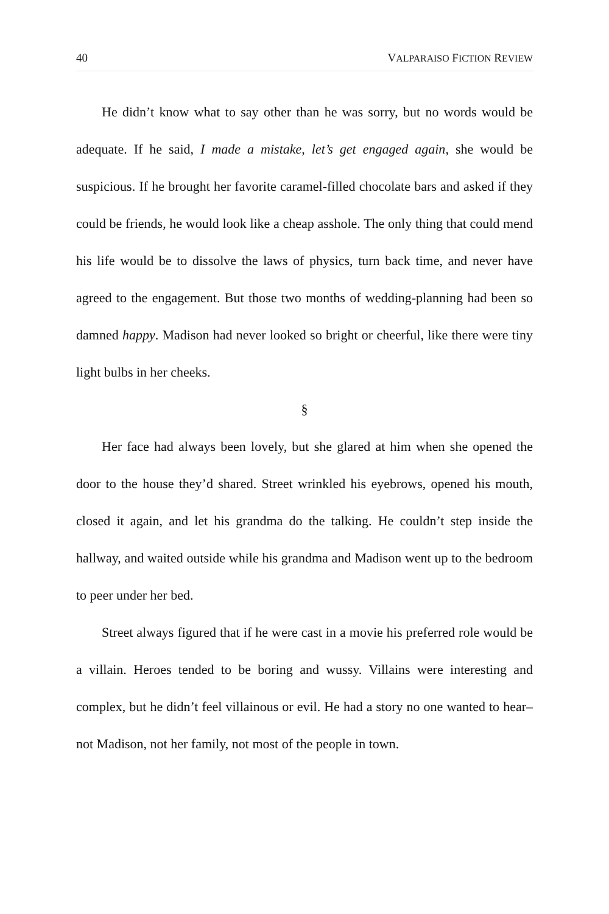40 VALPARAISO FICTION REVIEW
He didn’t know what to say other than he was sorry, but no words would be adequate. If he said, I made a mistake, let’s get engaged again, she would be suspicious. If he brought her favorite caramel-filled chocolate bars and asked if they could be friends, he would look like a cheap asshole. The only thing that could mend his life would be to dissolve the laws of physics, turn back time, and never have agreed to the engagement. But those two months of wedding-planning had been so damned happy. Madison had never looked so bright or cheerful, like there were tiny light bulbs in her cheeks.
§
Her face had always been lovely, but she glared at him when she opened the door to the house they’d shared. Street wrinkled his eyebrows, opened his mouth, closed it again, and let his grandma do the talking. He couldn’t step inside the hallway, and waited outside while his grandma and Madison went up to the bedroom to peer under her bed.
Street always figured that if he were cast in a movie his preferred role would be a villain. Heroes tended to be boring and wussy. Villains were interesting and complex, but he didn’t feel villainous or evil. He had a story no one wanted to hear–not Madison, not her family, not most of the people in town.